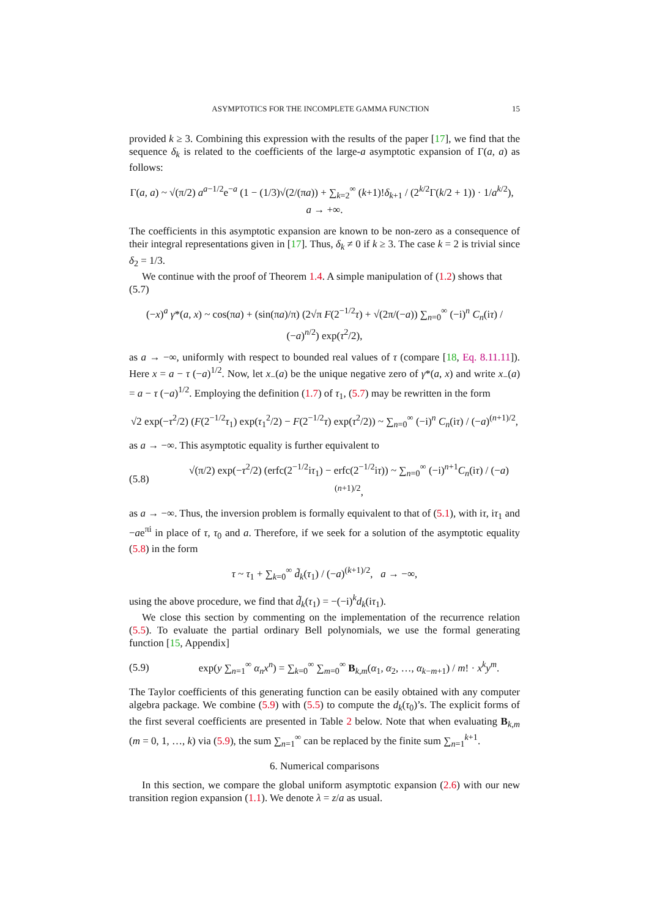ASYMPTOTICS FOR THE INCOMPLETE GAMMA FUNCTION 15
provided k ≥ 3. Combining this expression with the results of the paper [17], we find that the sequence δ<sub>k</sub> is related to the coefficients of the large-a asymptotic expansion of Γ(a, a) as follows:
Γ(a, a) ~ √(π/2) a<sup>a−1/2</sup>e<sup>−a</sup> (1 − (1/3)√(2/(πa)) + ∑<sub>k=2</sub><sup>∞</sup> (k+1)!δ<sub>k+1</sub> / (2<sup>k/2</sup>Γ(k/2 + 1)) · 1/a<sup>k/2</sup>), a → +∞.
The coefficients in this asymptotic expansion are known to be non-zero as a consequence of their integral representations given in [17]. Thus, δ<sub>k</sub> ≠ 0 if k ≥ 3. The case k = 2 is trivial since δ<sub>2</sub> = 1/3.
We continue with the proof of Theorem 1.4. A simple manipulation of (1.2) shows that
(5.7)
(−x)<sup>a</sup> γ*(a, x) ~ cos(πa) + (sin(πa)/π) (2√π F(2<sup>−1/2</sup>τ) + √(2π/(−a)) ∑<sub>n=0</sub><sup>∞</sup> (−i)<sup>n</sup> C<sub>n</sub>(iτ) / (−a)<sup>n/2</sup>) exp(τ<sup>2</sup>/2),
as a → −∞, uniformly with respect to bounded real values of τ (compare [18, Eq. 8.11.11]). Here x = a − τ (−a)<sup>1/2</sup>. Now, let x<sub>−</sub>(a) be the unique negative zero of γ*(a, x) and write x<sub>−</sub>(a) = a − τ (−a)<sup>1/2</sup>. Employing the definition (1.7) of τ<sub>1</sub>, (5.7) may be rewritten in the form
√2 exp(−τ<sup>2</sup>/2) (F(2<sup>−1/2</sup>τ<sub>1</sub>) exp(τ<sub>1</sub><sup>2</sup>/2) − F(2<sup>−1/2</sup>τ) exp(τ<sup>2</sup>/2)) ~ ∑<sub>n=0</sub><sup>∞</sup> (−i)<sup>n</sup> C<sub>n</sub>(iτ) / (−a)<sup>(n+1)/2</sup>,
as a → −∞. This asymptotic equality is further equivalent to
(5.8)
√(π/2) exp(−τ<sup>2</sup>/2) (erfc(2<sup>−1/2</sup>iτ<sub>1</sub>) − erfc(2<sup>−1/2</sup>iτ)) ~ ∑<sub>n=0</sub><sup>∞</sup> (−i)<sup>n+1</sup>C<sub>n</sub>(iτ) / (−a)<sup>(n+1)/2</sup>,
as a → −∞. Thus, the inversion problem is formally equivalent to that of (5.1), with iτ, iτ<sub>1</sub> and −ae<sup>πi</sup> in place of τ, τ<sub>0</sub> and a. Therefore, if we seek for a solution of the asymptotic equality (5.8) in the form
τ ~ τ<sub>1</sub> + ∑<sub>k=0</sub><sup>∞</sup> d̃<sub>k</sub>(τ<sub>1</sub>) / (−a)<sup>(k+1)/2</sup>, a → −∞,
using the above procedure, we find that d̃<sub>k</sub>(τ<sub>1</sub>) = −(−i)<sup>k</sup>d<sub>k</sub>(iτ<sub>1</sub>).
We close this section by commenting on the implementation of the recurrence relation (5.5). To evaluate the partial ordinary Bell polynomials, we use the formal generating function [15, Appendix]
(5.9)
exp(y ∑<sub>n=1</sub><sup>∞</sup> α<sub>n</sub>x<sup>n</sup>) = ∑<sub>k=0</sub><sup>∞</sup> ∑<sub>m=0</sub><sup>∞</sup> B<sub>k,m</sub>(α<sub>1</sub>, α<sub>2</sub>, …, α<sub>k−m+1</sub>) / m! · x<sup>k</sup>y<sup>m</sup>.
The Taylor coefficients of this generating function can be easily obtained with any computer algebra package. We combine (5.9) with (5.5) to compute the d<sub>k</sub>(τ<sub>0</sub>)’s. The explicit forms of the first several coefficients are presented in Table 2 below. Note that when evaluating B<sub>k,m</sub> (m = 0, 1, …, k) via (5.9), the sum ∑<sub>n=1</sub><sup>∞</sup> can be replaced by the finite sum ∑<sub>n=1</sub><sup>k+1</sup>.
6. Numerical comparisons
In this section, we compare the global uniform asymptotic expansion (2.6) with our new transition region expansion (1.1). We denote λ = z/a as usual.